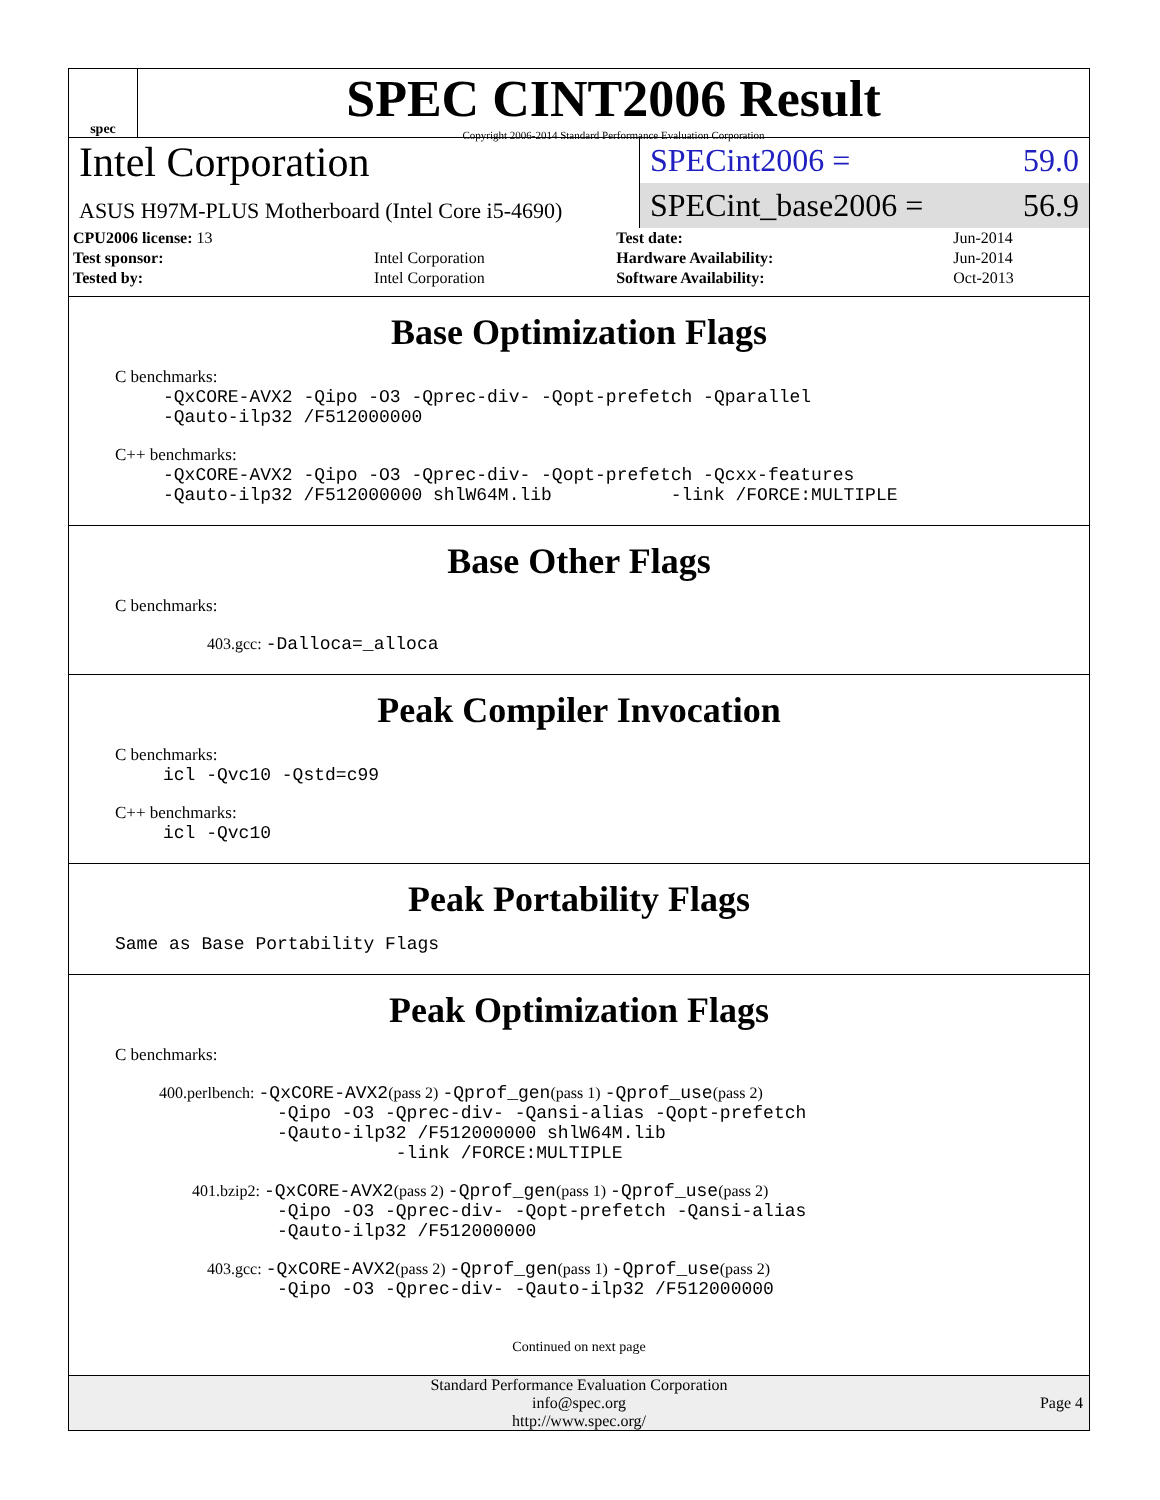spec
SPEC CINT2006 Result
Copyright 2006-2014 Standard Performance Evaluation Corporation
Intel Corporation
ASUS H97M-PLUS Motherboard (Intel Core i5-4690)
SPECint2006 = 59.0
SPECint_base2006 = 56.9
| CPU2006 license: 13 | | Test date: | Jun-2014 |
| Test sponsor: | Intel Corporation | Hardware Availability: | Jun-2014 |
| Tested by: | Intel Corporation | Software Availability: | Oct-2013 |
Base Optimization Flags
C benchmarks:
-QxCORE-AVX2 -Qipo -O3 -Qprec-div- -Qopt-prefetch -Qparallel
-Qauto-ilp32 /F512000000
C++ benchmarks:
-QxCORE-AVX2 -Qipo -O3 -Qprec-div- -Qopt-prefetch -Qcxx-features
-Qauto-ilp32 /F512000000 shlW64M.lib -link /FORCE:MULTIPLE
Base Other Flags
C benchmarks:
403.gcc: -Dalloca=_alloca
Peak Compiler Invocation
C benchmarks:
icl -Qvc10 -Qstd=c99
C++ benchmarks:
icl -Qvc10
Peak Portability Flags
Same as Base Portability Flags
Peak Optimization Flags
C benchmarks:
400.perlbench: -QxCORE-AVX2(pass 2) -Qprof_gen(pass 1) -Qprof_use(pass 2)
-Qipo -O3 -Qprec-div- -Qansi-alias -Qopt-prefetch
-Qauto-ilp32 /F512000000 shlW64M.lib
-link /FORCE:MULTIPLE
401.bzip2: -QxCORE-AVX2(pass 2) -Qprof_gen(pass 1) -Qprof_use(pass 2)
-Qipo -O3 -Qprec-div- -Qopt-prefetch -Qansi-alias
-Qauto-ilp32 /F512000000
403.gcc: -QxCORE-AVX2(pass 2) -Qprof_gen(pass 1) -Qprof_use(pass 2)
-Qipo -O3 -Qprec-div- -Qauto-ilp32 /F512000000
Continued on next page
Standard Performance Evaluation Corporation
info@spec.org
http://www.spec.org/
Page 4